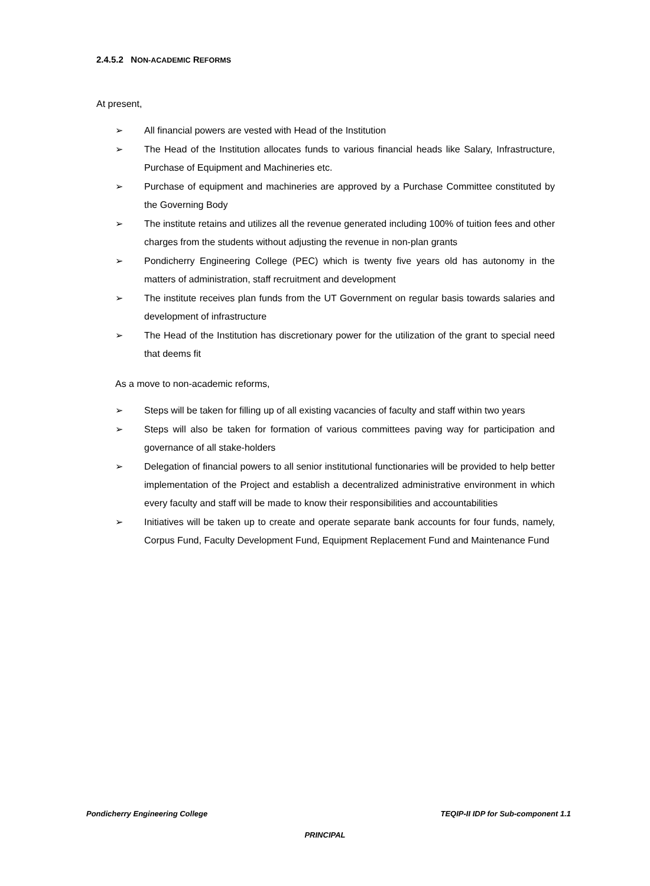2.4.5.2 NON-ACADEMIC REFORMS
At present,
➢ All financial powers are vested with Head of the Institution
➢ The Head of the Institution allocates funds to various financial heads like Salary, Infrastructure, Purchase of Equipment and Machineries etc.
➢ Purchase of equipment and machineries are approved by a Purchase Committee constituted by the Governing Body
➢ The institute retains and utilizes all the revenue generated including 100% of tuition fees and other charges from the students without adjusting the revenue in non-plan grants
➢ Pondicherry Engineering College (PEC) which is twenty five years old has autonomy in the matters of administration, staff recruitment and development
➢ The institute receives plan funds from the UT Government on regular basis towards salaries and development of infrastructure
➢ The Head of the Institution has discretionary power for the utilization of the grant to special need that deems fit
As a move to non-academic reforms,
➢ Steps will be taken for filling up of all existing vacancies of faculty and staff within two years
➢ Steps will also be taken for formation of various committees paving way for participation and governance of all stake-holders
➢ Delegation of financial powers to all senior institutional functionaries will be provided to help better implementation of the Project and establish a decentralized administrative environment in which every faculty and staff will be made to know their responsibilities and accountabilities
➢ Initiatives will be taken up to create and operate separate bank accounts for four funds, namely, Corpus Fund, Faculty Development Fund, Equipment Replacement Fund and Maintenance Fund
Pondicherry Engineering College TEQIP-II IDP for Sub-component 1.1
PRINCIPAL